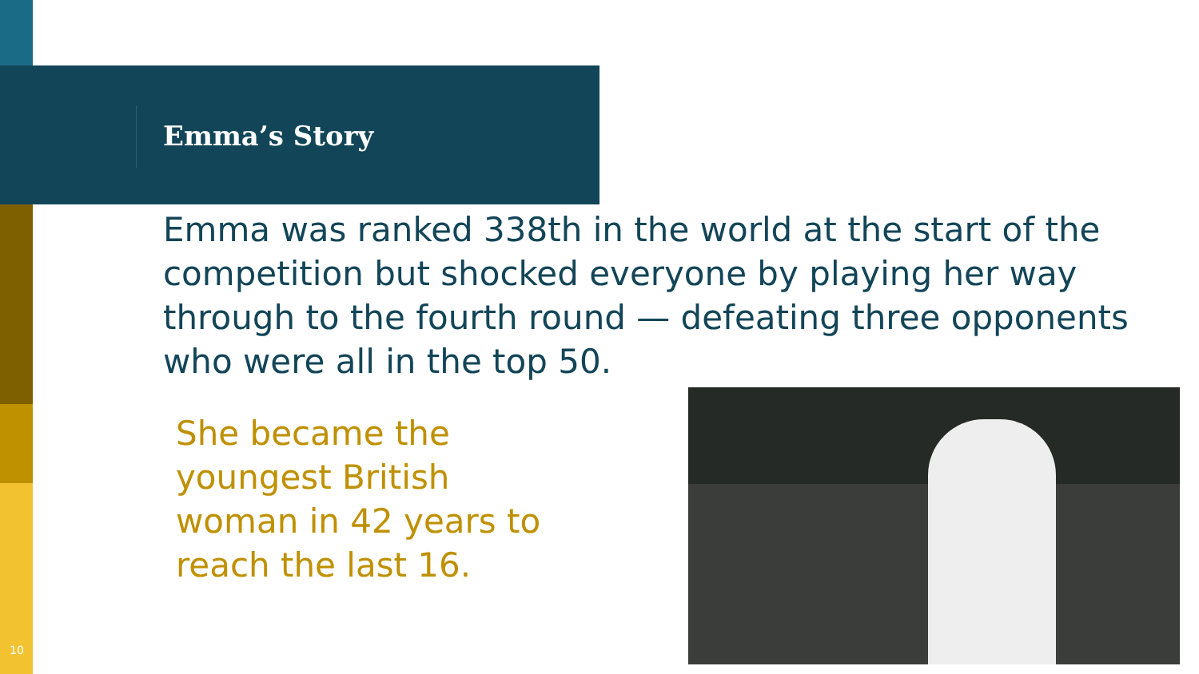Emma’s Story
Emma was ranked 338th in the world at the start of the competition but shocked everyone by playing her way through to the fourth round — defeating three opponents who were all in the top 50.
She became the youngest British woman in 42 years to reach the last 16.
10